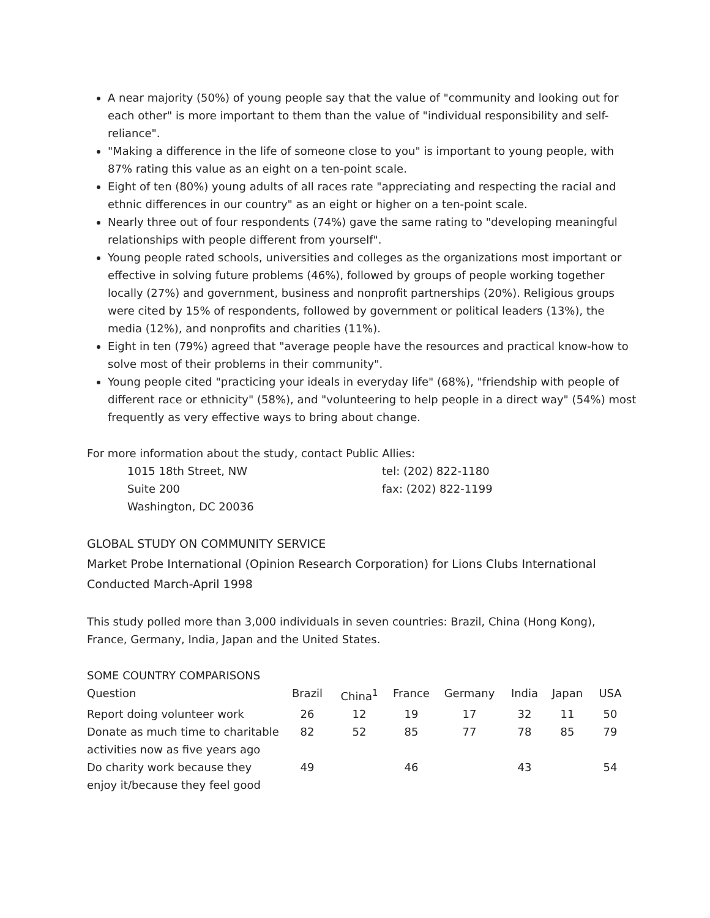A near majority (50%) of young people say that the value of "community and looking out for each other" is more important to them than the value of "individual responsibility and self-reliance".
"Making a difference in the life of someone close to you" is important to young people, with 87% rating this value as an eight on a ten-point scale.
Eight of ten (80%) young adults of all races rate "appreciating and respecting the racial and ethnic differences in our country" as an eight or higher on a ten-point scale.
Nearly three out of four respondents (74%) gave the same rating to "developing meaningful relationships with people different from yourself".
Young people rated schools, universities and colleges as the organizations most important or effective in solving future problems (46%), followed by groups of people working together locally (27%) and government, business and nonprofit partnerships (20%). Religious groups were cited by 15% of respondents, followed by government or political leaders (13%), the media (12%), and nonprofits and charities (11%).
Eight in ten (79%) agreed that "average people have the resources and practical know-how to solve most of their problems in their community".
Young people cited "practicing your ideals in everyday life" (68%), "friendship with people of different race or ethnicity" (58%), and "volunteering to help people in a direct way" (54%) most frequently as very effective ways to bring about change.
For more information about the study, contact Public Allies:
1015 18th Street, NW
Suite 200
Washington, DC 20036
tel: (202) 822-1180
fax: (202) 822-1199
GLOBAL STUDY ON COMMUNITY SERVICE
Market Probe International (Opinion Research Corporation) for Lions Clubs International
Conducted March-April 1998
This study polled more than 3,000 individuals in seven countries: Brazil, China (Hong Kong), France, Germany, India, Japan and the United States.
SOME COUNTRY COMPARISONS
| Question | Brazil | China<sup>1</sup> | France | Germany | India | Japan | USA |
| --- | --- | --- | --- | --- | --- | --- | --- |
| Report doing volunteer work | 26 | 12 | 19 | 17 | 32 | 11 | 50 |
| Donate as much time to charitable activities now as five years ago | 82 | 52 | 85 | 77 | 78 | 85 | 79 |
| Do charity work because they enjoy it/because they feel good | 49 | | 46 | | 43 | | 54 |